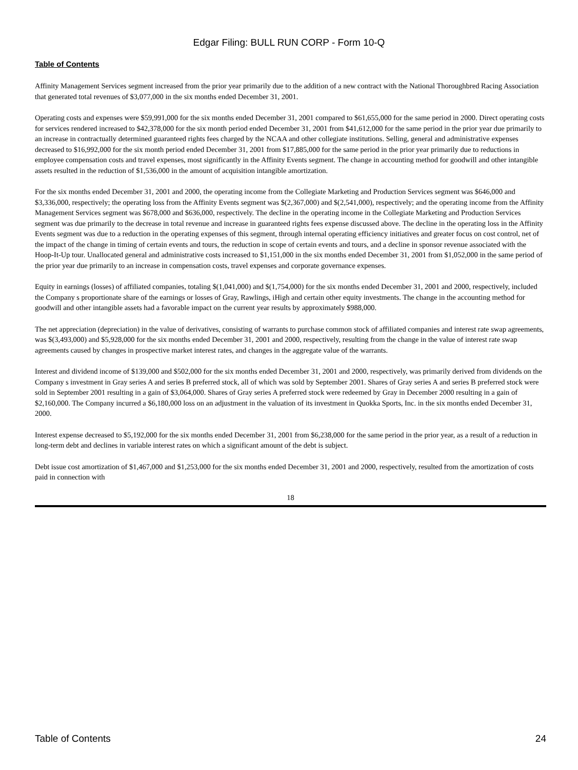Edgar Filing: BULL RUN CORP - Form 10-Q
Table of Contents
Affinity Management Services segment increased from the prior year primarily due to the addition of a new contract with the National Thoroughbred Racing Association that generated total revenues of $3,077,000 in the six months ended December 31, 2001.
Operating costs and expenses were $59,991,000 for the six months ended December 31, 2001 compared to $61,655,000 for the same period in 2000. Direct operating costs for services rendered increased to $42,378,000 for the six month period ended December 31, 2001 from $41,612,000 for the same period in the prior year due primarily to an increase in contractually determined guaranteed rights fees charged by the NCAA and other collegiate institutions. Selling, general and administrative expenses decreased to $16,992,000 for the six month period ended December 31, 2001 from $17,885,000 for the same period in the prior year primarily due to reductions in employee compensation costs and travel expenses, most significantly in the Affinity Events segment. The change in accounting method for goodwill and other intangible assets resulted in the reduction of $1,536,000 in the amount of acquisition intangible amortization.
For the six months ended December 31, 2001 and 2000, the operating income from the Collegiate Marketing and Production Services segment was $646,000 and $3,336,000, respectively; the operating loss from the Affinity Events segment was $(2,367,000) and $(2,541,000), respectively; and the operating income from the Affinity Management Services segment was $678,000 and $636,000, respectively. The decline in the operating income in the Collegiate Marketing and Production Services segment was due primarily to the decrease in total revenue and increase in guaranteed rights fees expense discussed above. The decline in the operating loss in the Affinity Events segment was due to a reduction in the operating expenses of this segment, through internal operating efficiency initiatives and greater focus on cost control, net of the impact of the change in timing of certain events and tours, the reduction in scope of certain events and tours, and a decline in sponsor revenue associated with the Hoop-It-Up tour. Unallocated general and administrative costs increased to $1,151,000 in the six months ended December 31, 2001 from $1,052,000 in the same period of the prior year due primarily to an increase in compensation costs, travel expenses and corporate governance expenses.
Equity in earnings (losses) of affiliated companies, totaling $(1,041,000) and $(1,754,000) for the six months ended December 31, 2001 and 2000, respectively, included the Company s proportionate share of the earnings or losses of Gray, Rawlings, iHigh and certain other equity investments. The change in the accounting method for goodwill and other intangible assets had a favorable impact on the current year results by approximately $988,000.
The net appreciation (depreciation) in the value of derivatives, consisting of warrants to purchase common stock of affiliated companies and interest rate swap agreements, was $(3,493,000) and $5,928,000 for the six months ended December 31, 2001 and 2000, respectively, resulting from the change in the value of interest rate swap agreements caused by changes in prospective market interest rates, and changes in the aggregate value of the warrants.
Interest and dividend income of $139,000 and $502,000 for the six months ended December 31, 2001 and 2000, respectively, was primarily derived from dividends on the Company s investment in Gray series A and series B preferred stock, all of which was sold by September 2001. Shares of Gray series A and series B preferred stock were sold in September 2001 resulting in a gain of $3,064,000. Shares of Gray series A preferred stock were redeemed by Gray in December 2000 resulting in a gain of $2,160,000. The Company incurred a $6,180,000 loss on an adjustment in the valuation of its investment in Quokka Sports, Inc. in the six months ended December 31, 2000.
Interest expense decreased to $5,192,000 for the six months ended December 31, 2001 from $6,238,000 for the same period in the prior year, as a result of a reduction in long-term debt and declines in variable interest rates on which a significant amount of the debt is subject.
Debt issue cost amortization of $1,467,000 and $1,253,000 for the six months ended December 31, 2001 and 2000, respectively, resulted from the amortization of costs paid in connection with
18
Table of Contents 24